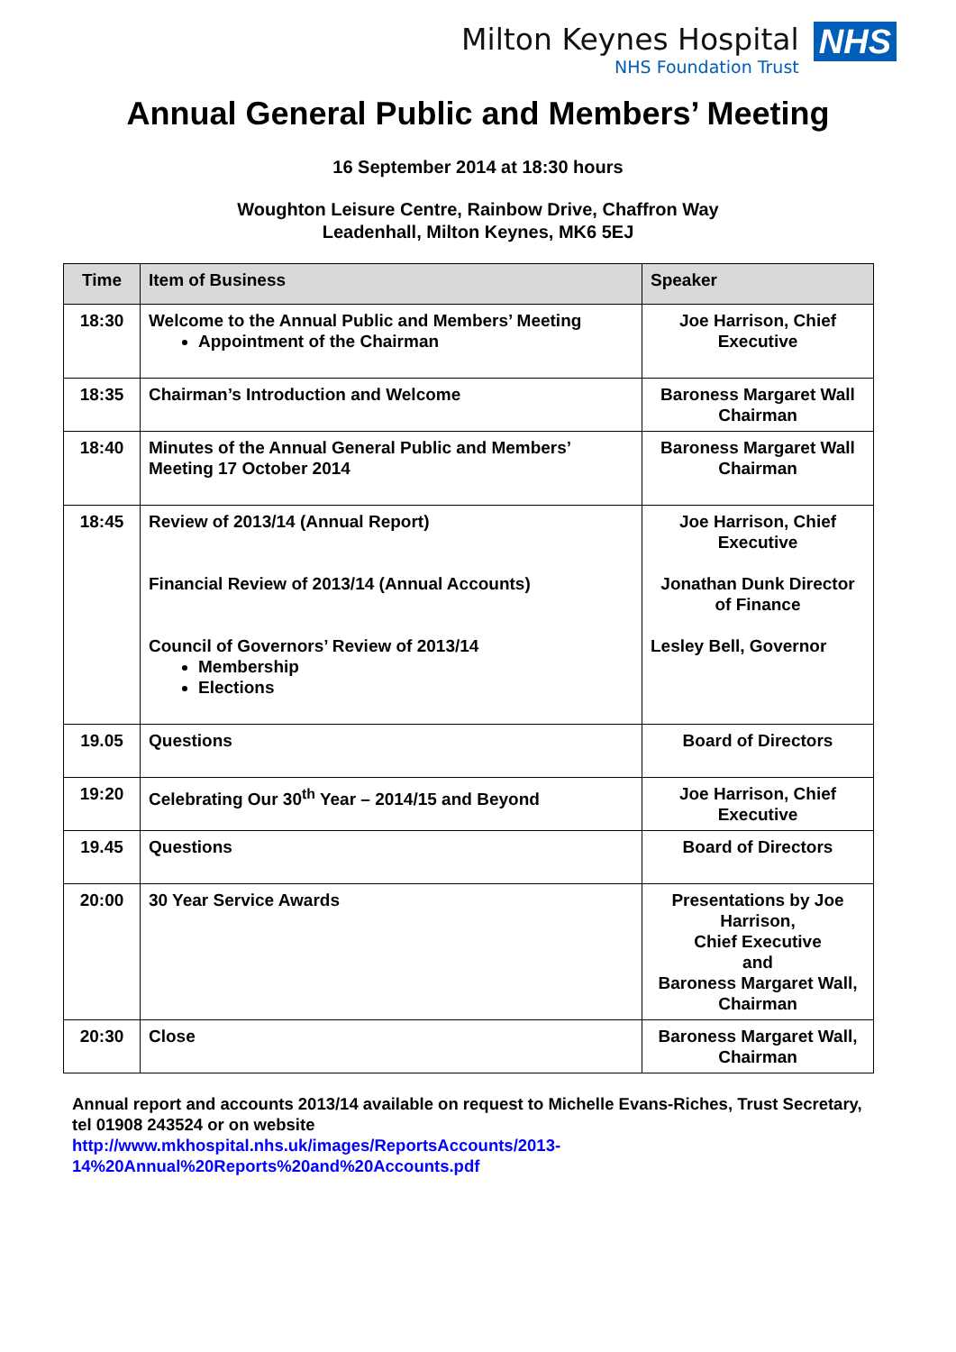Milton Keynes Hospital
NHS Foundation Trust
NHS
Annual General Public and Members’ Meeting
16 September 2014 at 18:30 hours
Woughton Leisure Centre, Rainbow Drive, Chaffron Way
Leadenhall, Milton Keynes, MK6 5EJ
| Time | Item of Business | Speaker |
| --- | --- | --- |
| 18:30 | Welcome to the Annual Public and Members’ Meeting Appointment of the Chairman | Joe Harrison, Chief Executive |
| 18:35 | Chairman’s Introduction and Welcome | Baroness Margaret Wall Chairman |
| 18:40 | Minutes of the Annual General Public and Members’ Meeting 17 October 2014 | Baroness Margaret Wall Chairman |
| 18:45 | Review of 2013/14 (Annual Report) Financial Review of 2013/14 (Annual Accounts) Council of Governors’ Review of 2013/14 Membership Elections | Joe Harrison, Chief Executive Jonathan Dunk Director of Finance Lesley Bell, Governor |
| 19.05 | Questions | Board of Directors |
| 19:20 | Celebrating Our 30<sup>th</sup> Year – 2014/15 and Beyond | Joe Harrison, Chief Executive |
| 19.45 | Questions | Board of Directors |
| 20:00 | 30 Year Service Awards | Presentations by Joe Harrison, Chief Executive and Baroness Margaret Wall, Chairman |
| 20:30 | Close | Baroness Margaret Wall, Chairman |
Annual report and accounts 2013/14 available on request to Michelle Evans-Riches, Trust Secretary, tel 01908 243524 or on website
http://www.mkhospital.nhs.uk/images/ReportsAccounts/2013-
14%20Annual%20Reports%20and%20Accounts.pdf